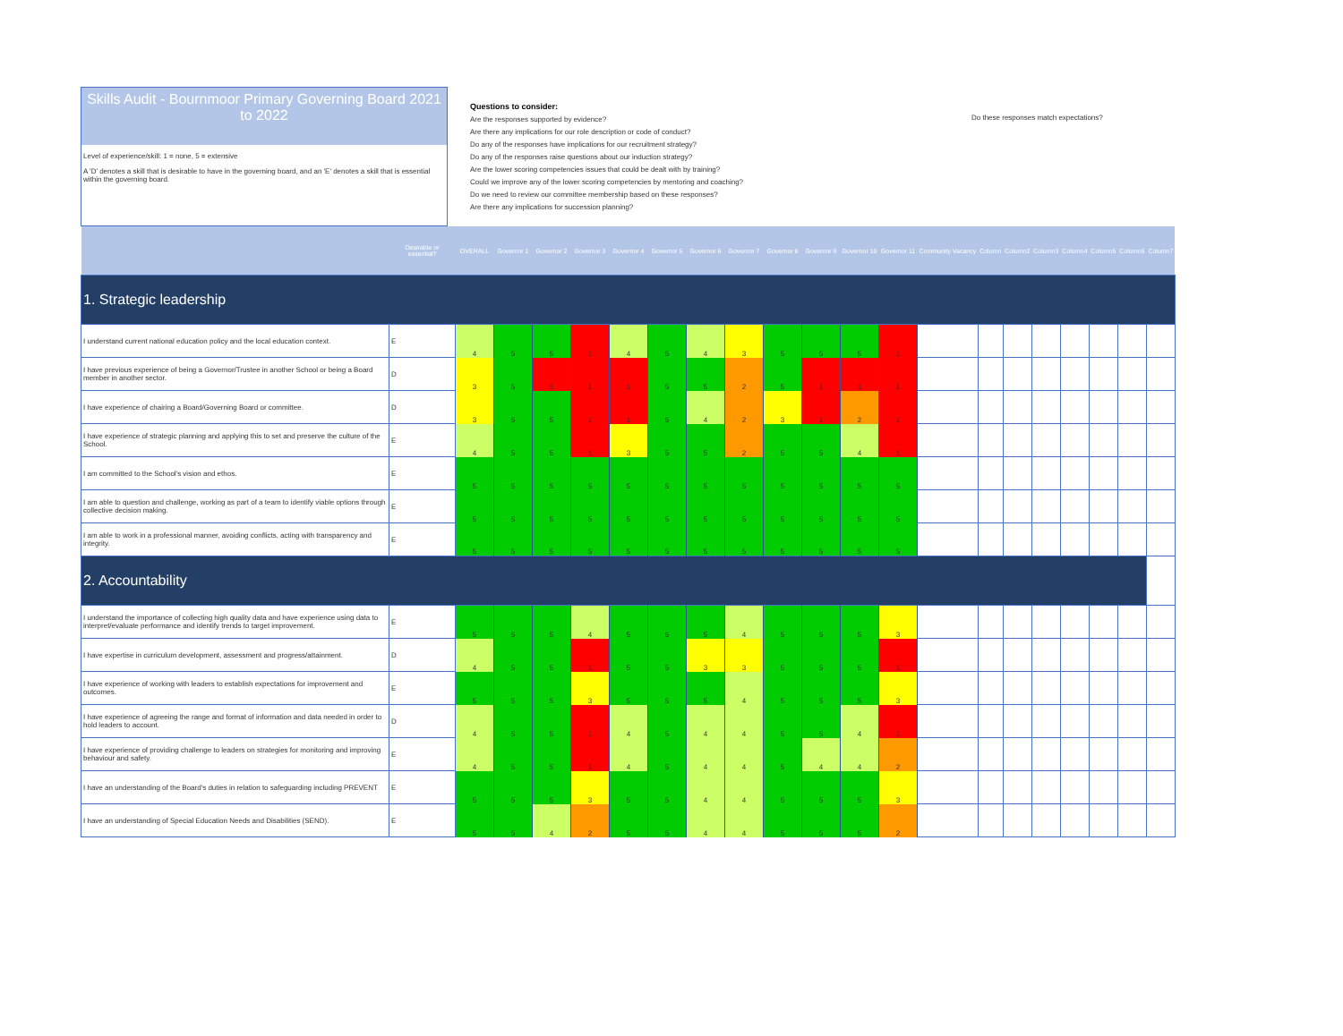Skills Audit - Bournmoor Primary Governing Board 2021 to 2022
Level of experience/skill: 1 = none, 5 = extensive
A 'D' denotes a skill that is desirable to have in the governing board, and an 'E' denotes a skill that is essential within the governing board.
Questions to consider:
Are the responses supported by evidence?
Are there any implications for our role description or code of conduct?
Do any of the responses have implications for our recruitment strategy?
Do any of the responses raise questions about our induction strategy?
Are the lower scoring competencies issues that could be dealt with by training?
Could we improve any of the lower scoring competencies by mentoring and coaching?
Do we need to review our committee membership based on these responses?
Are there any implications for succession planning?
Do these responses match expectations?
| | Desirable or essential? | OVERALL | Governor 1 | Governor 2 | Governor 3 | Governor 4 | Governor 5 | Governor 6 | Governor 7 | Governor 8 | Governor 9 | Governor 10 | Governor 11 | Community Vacancy | Column | Column2 | Column3 | Column4 | Column5 | Column6 | Column7 |
| 1. Strategic leadership | | | | | | | | | | | | | | | | | | | | | |
| I understand current national education policy and the local education context. | E | 4 | 5 | 5 | 1 | 4 | 5 | 4 | 3 | 5 | 5 | 5 | 1 | | | | | | | | |
| I have previous experience of being a Governor/Trustee in another School or being a Board member in another sector. | D | 3 | 5 | 1 | 1 | 1 | 5 | 5 | 2 | 5 | 1 | 1 | 1 | | | | | | | | |
| I have experience of chairing a Board/Governing Board or committee. | D | 3 | 5 | 5 | 1 | 1 | 5 | 4 | 2 | 3 | 1 | 2 | 1 | | | | | | | | |
| I have experience of strategic planning and applying this to set and preserve the culture of the School. | E | 4 | 5 | 5 | 1 | 3 | 5 | 5 | 2 | 5 | 5 | 4 | 1 | | | | | | | | |
| I am committed to the School's vision and ethos. | E | 5 | 5 | 5 | 5 | 5 | 5 | 5 | 5 | 5 | 5 | 5 | 5 | | | | | | | | |
| I am able to question and challenge, working as part of a team to identify viable options through collective decision making. | E | 5 | 5 | 5 | 5 | 5 | 5 | 5 | 5 | 5 | 5 | 5 | 5 | | | | | | | | |
| I am able to work in a professional manner, avoiding conflicts, acting with transparency and integrity. | E | 5 | 5 | 5 | 5 | 5 | 5 | 5 | 5 | 5 | 5 | 5 | 5 | | | | | | | | |
| 2. Accountability | | | | | | | | | | | | | | | | | | | | | |
| I understand the importance of collecting high quality data and have experience using data to interpret/evaluate performance and identify trends to target improvement. | E | 5 | 5 | 5 | 4 | 5 | 5 | 5 | 4 | 5 | 5 | 5 | 3 | | | | | | | | |
| I have expertise in curriculum development, assessment and progress/attainment. | D | 4 | 5 | 5 | 1 | 5 | 5 | 3 | 3 | 5 | 5 | 5 | 1 | | | | | | | | |
| I have experience of working with leaders to establish expectations for improvement and outcomes. | E | 5 | 5 | 5 | 3 | 5 | 5 | 5 | 4 | 5 | 5 | 5 | 3 | | | | | | | | |
| I have experience of agreeing the range and format of information and data needed in order to hold leaders to account. | D | 4 | 5 | 5 | 1 | 4 | 5 | 4 | 4 | 5 | 5 | 4 | 1 | | | | | | | | |
| I have experience of providing challenge to leaders on strategies for monitoring and improving behaviour and safety. | E | 4 | 5 | 5 | 1 | 4 | 5 | 4 | 4 | 5 | 4 | 4 | 2 | | | | | | | | |
| I have an understanding of the Board's duties in relation to safeguarding including PREVENT | E | 5 | 5 | 5 | 3 | 5 | 5 | 4 | 4 | 5 | 5 | 5 | 3 | | | | | | | | |
| I have an understanding of Special Education Needs and Disabilities (SEND). | E | 5 | 5 | 4 | 2 | 5 | 5 | 4 | 4 | 5 | 5 | 5 | 2 | | | | | | | | |